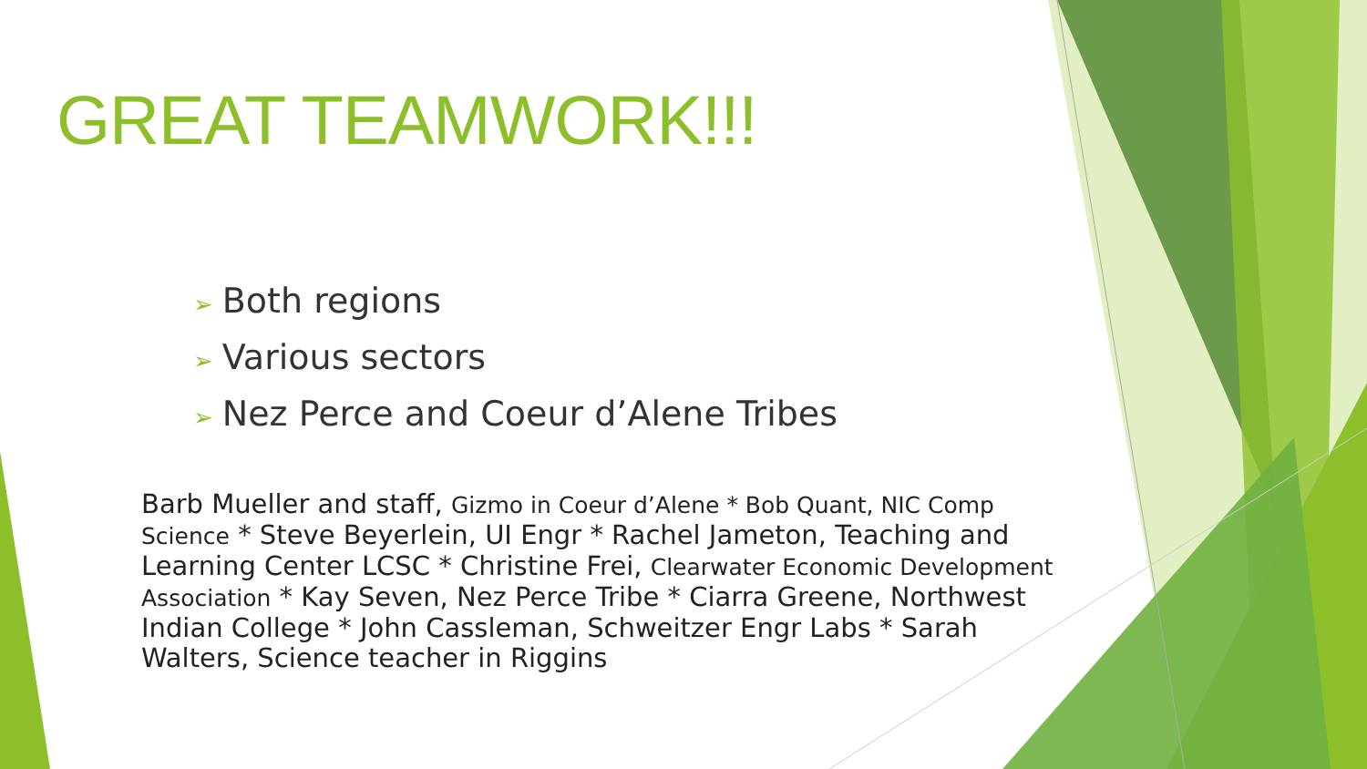GREAT TEAMWORK!!!
➢ Both regions
➢ Various sectors
➢ Nez Perce and Coeur d’Alene Tribes
Barb Mueller and staff, Gizmo in Coeur d’Alene * Bob Quant, NIC Comp Science * Steve Beyerlein, UI Engr * Rachel Jameton, Teaching and Learning Center LCSC * Christine Frei, Clearwater Economic Development Association * Kay Seven, Nez Perce Tribe * Ciarra Greene, Northwest Indian College * John Cassleman, Schweitzer Engr Labs * Sarah Walters, Science teacher in Riggins